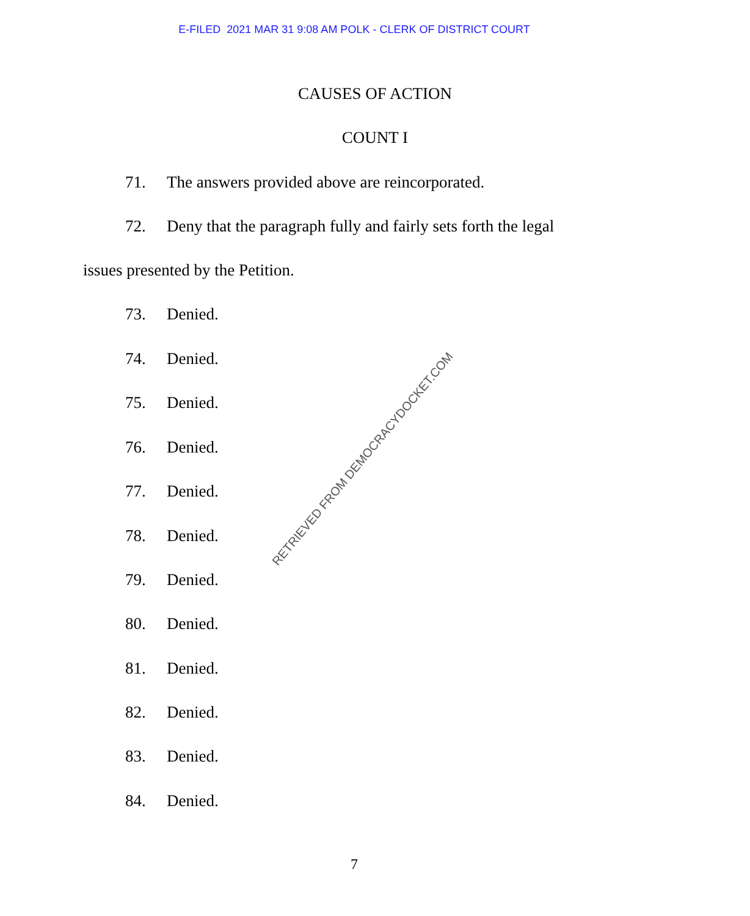E-FILED 2021 MAR 31 9:08 AM POLK - CLERK OF DISTRICT COURT
CAUSES OF ACTION
COUNT I
71. The answers provided above are reincorporated.
72. Deny that the paragraph fully and fairly sets forth the legal
issues presented by the Petition.
73. Denied.
74. Denied.
75. Denied.
76. Denied.
77. Denied.
78. Denied.
79. Denied.
80. Denied.
81. Denied.
82. Denied.
83. Denied.
84. Denied.
RETRIEVED FROM DEMOCRACYDOCKET.COM
7